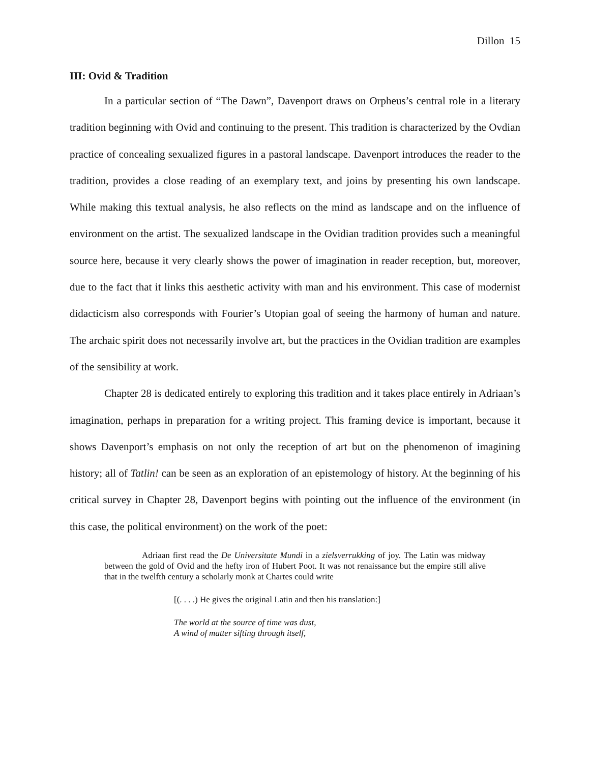Dillon 15
III: Ovid & Tradition
In a particular section of “The Dawn”, Davenport draws on Orpheus’s central role in a literary tradition beginning with Ovid and continuing to the present. This tradition is characterized by the Ovdian practice of concealing sexualized figures in a pastoral landscape. Davenport introduces the reader to the tradition, provides a close reading of an exemplary text, and joins by presenting his own landscape. While making this textual analysis, he also reflects on the mind as landscape and on the influence of environment on the artist. The sexualized landscape in the Ovidian tradition provides such a meaningful source here, because it very clearly shows the power of imagination in reader reception, but, moreover, due to the fact that it links this aesthetic activity with man and his environment. This case of modernist didacticism also corresponds with Fourier’s Utopian goal of seeing the harmony of human and nature. The archaic spirit does not necessarily involve art, but the practices in the Ovidian tradition are examples of the sensibility at work.
Chapter 28 is dedicated entirely to exploring this tradition and it takes place entirely in Adriaan’s imagination, perhaps in preparation for a writing project. This framing device is important, because it shows Davenport’s emphasis on not only the reception of art but on the phenomenon of imagining history; all of Tatlin! can be seen as an exploration of an epistemology of history. At the beginning of his critical survey in Chapter 28, Davenport begins with pointing out the influence of the environment (in this case, the political environment) on the work of the poet:
Adriaan first read the De Universitate Mundi in a zielsverrukking of joy. The Latin was midway between the gold of Ovid and the hefty iron of Hubert Poot. It was not renaissance but the empire still alive that in the twelfth century a scholarly monk at Chartes could write
[(. . . .) He gives the original Latin and then his translation:]
The world at the source of time was dust,
A wind of matter sifting through itself,